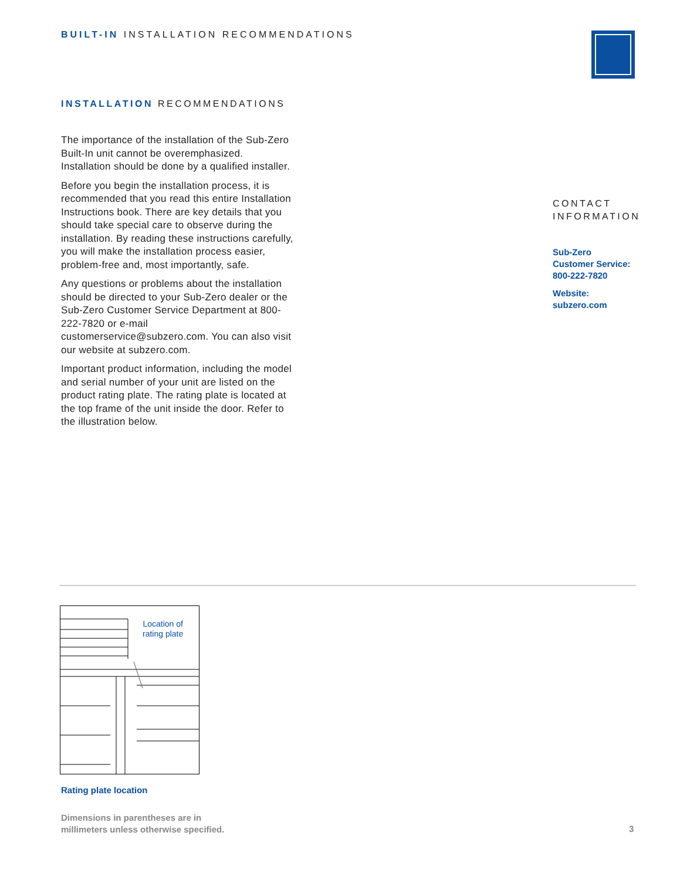BUILT-IN INSTALLATION RECOMMENDATIONS
INSTALLATION RECOMMENDATIONS
The importance of the installation of the Sub-Zero Built-In unit cannot be overempha­sized. Installation should be done by a qualified installer.
Before you begin the installation process, it is recommended that you read this entire Installation Instructions book. There are key details that you should take special care to observe during the installation. By reading these instructions carefully, you will make the installation process easier, problem-free and, most importantly, safe.
Any questions or problems about the installation should be directed to your Sub-Zero dealer or the Sub-Zero Customer Service Department at 800-222-7820 or e-mail customerservice@subzero.com. You can also visit our website at subzero.com.
Important product information, including the model and serial number of your unit are listed on the product rating plate. The rating plate is located at the top frame of the unit inside the door. Refer to the illustration below.
CONTACT
INFORMATION
Sub-Zero
Customer Service:
800-222-7820
Website:
subzero.com
Location of
rating plate
Rating plate location
Dimensions in parentheses are in
millimeters unless otherwise specified.
3